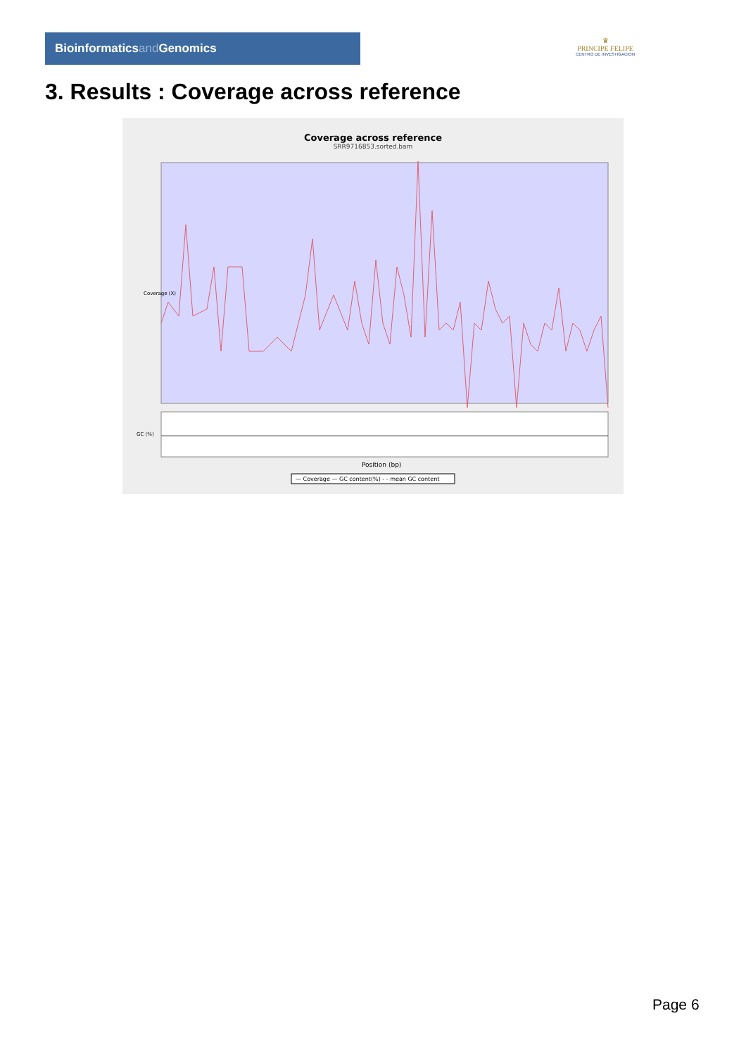Bioinformaticsand Genomics
♛
PRINCIPE FELIPE
CENTRO DE INVESTIGACION
3. Results : Coverage across reference
Coverage across reference
SRR9716853.sorted.bam
Coverage (X)
GC (%)
Position (bp)
— Coverage — GC content(%) - - mean GC content
Page 6